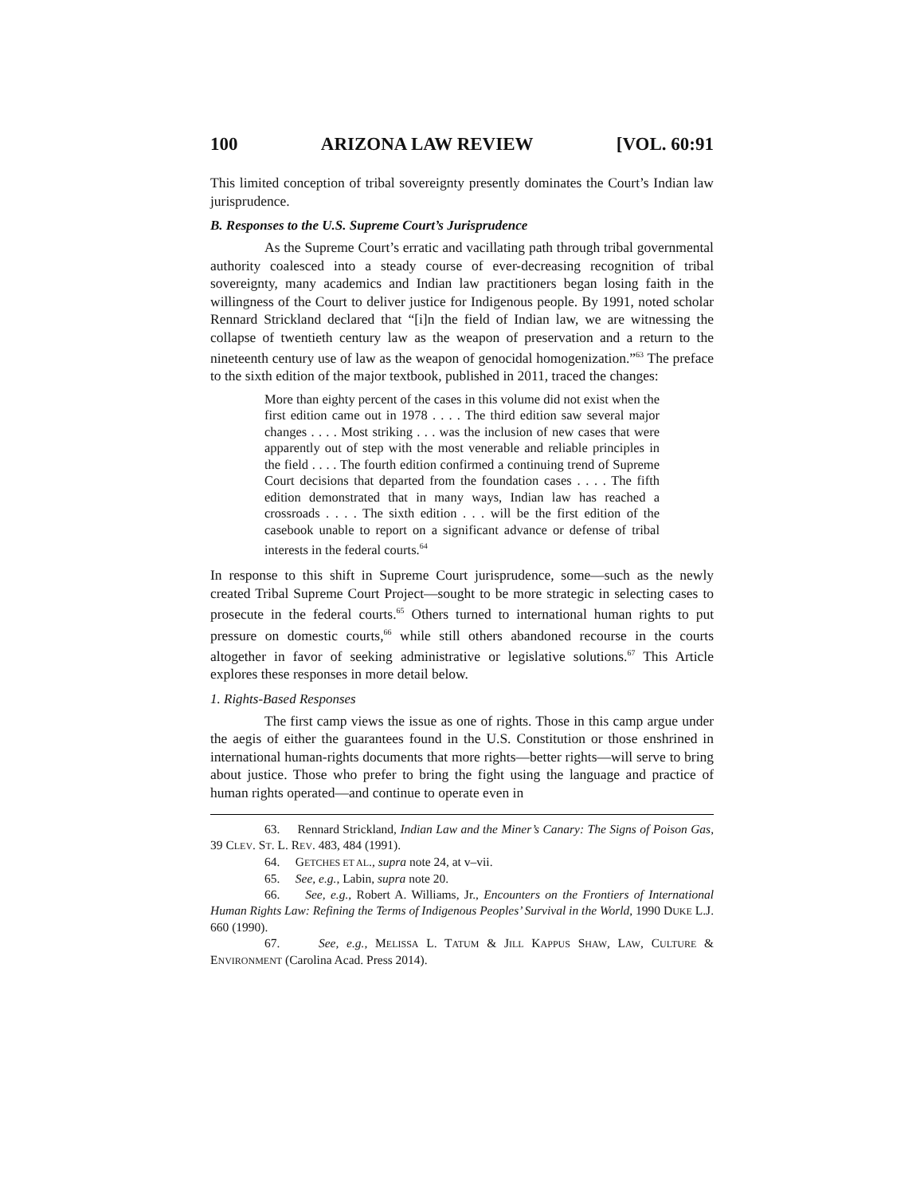100 ARIZONA LAW REVIEW [VOL. 60:91
This limited conception of tribal sovereignty presently dominates the Court’s Indian law jurisprudence.
B. Responses to the U.S. Supreme Court’s Jurisprudence
As the Supreme Court’s erratic and vacillating path through tribal governmental authority coalesced into a steady course of ever-decreasing recognition of tribal sovereignty, many academics and Indian law practitioners began losing faith in the willingness of the Court to deliver justice for Indigenous people. By 1991, noted scholar Rennard Strickland declared that “[i]n the field of Indian law, we are witnessing the collapse of twentieth century law as the weapon of preservation and a return to the nineteenth century use of law as the weapon of genocidal homogenization.”<sup>63</sup> The preface to the sixth edition of the major textbook, published in 2011, traced the changes:
More than eighty percent of the cases in this volume did not exist when the first edition came out in 1978 . . . . The third edition saw several major changes . . . . Most striking . . . was the inclusion of new cases that were apparently out of step with the most venerable and reliable principles in the field . . . . The fourth edition confirmed a continuing trend of Supreme Court decisions that departed from the foundation cases . . . . The fifth edition demonstrated that in many ways, Indian law has reached a crossroads . . . . The sixth edition . . . will be the first edition of the casebook unable to report on a significant advance or defense of tribal interests in the federal courts.<sup>64</sup>
In response to this shift in Supreme Court jurisprudence, some—such as the newly created Tribal Supreme Court Project—sought to be more strategic in selecting cases to prosecute in the federal courts.<sup>65</sup> Others turned to international human rights to put pressure on domestic courts,<sup>66</sup> while still others abandoned recourse in the courts altogether in favor of seeking administrative or legislative solutions.<sup>67</sup> This Article explores these responses in more detail below.
1. Rights-Based Responses
The first camp views the issue as one of rights. Those in this camp argue under the aegis of either the guarantees found in the U.S. Constitution or those enshrined in international human-rights documents that more rights—better rights—will serve to bring about justice. Those who prefer to bring the fight using the language and practice of human rights operated—and continue to operate even in
63. Rennard Strickland, Indian Law and the Miner’s Canary: The Signs of Poison Gas, 39 CLEV. ST. L. REV. 483, 484 (1991).
64. GETCHES ET AL., supra note 24, at v–vii.
65. See, e.g., Labin, supra note 20.
66. See, e.g., Robert A. Williams, Jr., Encounters on the Frontiers of International Human Rights Law: Refining the Terms of Indigenous Peoples’ Survival in the World, 1990 DUKE L.J. 660 (1990).
67. See, e.g., MELISSA L. TATUM & JILL KAPPUS SHAW, LAW, CULTURE & ENVIRONMENT (Carolina Acad. Press 2014).